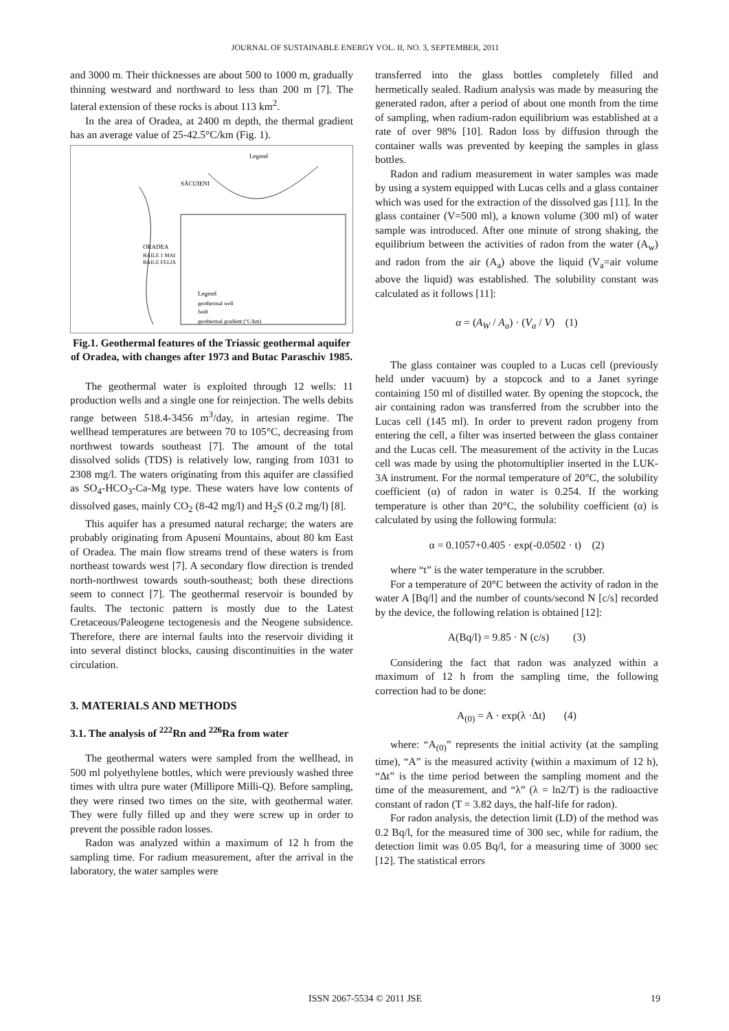JOURNAL OF SUSTAINABLE ENERGY VOL. II, NO. 3, SEPTEMBER, 2011
and 3000 m. Their thicknesses are about 500 to 1000 m, gradually thinning westward and northward to less than 200 m [7]. The lateral extension of these rocks is about 113 km<sup>2</sup>.
In the area of Oradea, at 2400 m depth, the thermal gradient has an average value of 25-42.5°C/km (Fig. 1).
Legend
ORADEA
BAILE 1 MAI
BAILE FELIX
Legend
geothermal well
fault
geothermal gradient (°C/km)
SĂCUIENI
Fig.1. Geothermal features of the Triassic geothermal aquifer of Oradea, with changes after 1973 and Butac Paraschiv 1985.
The geothermal water is exploited through 12 wells: 11 production wells and a single one for reinjection. The wells debits range between 518.4-3456 m<sup>3</sup>/day, in artesian regime. The wellhead temperatures are between 70 to 105°C, decreasing from northwest towards southeast [7]. The amount of the total dissolved solids (TDS) is relatively low, ranging from 1031 to 2308 mg/l. The waters originating from this aquifer are classified as SO<sub>4</sub>-HCO<sub>3</sub>-Ca-Mg type. These waters have low contents of dissolved gases, mainly CO<sub>2</sub> (8-42 mg/l) and H<sub>2</sub>S (0.2 mg/l) [8].
This aquifer has a presumed natural recharge; the waters are probably originating from Apuseni Mountains, about 80 km East of Oradea. The main flow streams trend of these waters is from northeast towards west [7]. A secondary flow direction is trended north-northwest towards south-southeast; both these directions seem to connect [7]. The geothermal reservoir is bounded by faults. The tectonic pattern is mostly due to the Latest Cretaceous/Paleogene tectogenesis and the Neogene subsidence. Therefore, there are internal faults into the reservoir dividing it into several distinct blocks, causing discontinuities in the water circulation.
3. MATERIALS AND METHODS
3.1. The analysis of <sup>222</sup>Rn and <sup>226</sup>Ra from water
The geothermal waters were sampled from the wellhead, in 500 ml polyethylene bottles, which were previously washed three times with ultra pure water (Millipore Milli-Q). Before sampling, they were rinsed two times on the site, with geothermal water. They were fully filled up and they were screw up in order to prevent the possible radon losses.
Radon was analyzed within a maximum of 12 h from the sampling time. For radium measurement, after the arrival in the laboratory, the water samples were
transferred into the glass bottles completely filled and hermetically sealed. Radium analysis was made by measuring the generated radon, after a period of about one month from the time of sampling, when radium-radon equilibrium was established at a rate of over 98% [10]. Radon loss by diffusion through the container walls was prevented by keeping the samples in glass bottles.
Radon and radium measurement in water samples was made by using a system equipped with Lucas cells and a glass container which was used for the extraction of the dissolved gas [11]. In the glass container (V=500 ml), a known volume (300 ml) of water sample was introduced. After one minute of strong shaking, the equilibrium between the activities of radon from the water (A<sub>w</sub>) and radon from the air (A<sub>a</sub>) above the liquid (V<sub>a</sub>=air volume above the liquid) was established. The solubility constant was calculated as it follows [11]:
α = (A<sub>W</sub> / A<sub>a</sub>) · (V<sub>a</sub> / V) (1)
The glass container was coupled to a Lucas cell (previously held under vacuum) by a stopcock and to a Janet syringe containing 150 ml of distilled water. By opening the stopcock, the air containing radon was transferred from the scrubber into the Lucas cell (145 ml). In order to prevent radon progeny from entering the cell, a filter was inserted between the glass container and the Lucas cell. The measurement of the activity in the Lucas cell was made by using the photomultiplier inserted in the LUK-3A instrument. For the normal temperature of 20°C, the solubility coefficient (α) of radon in water is 0.254. If the working temperature is other than 20°C, the solubility coefficient (α) is calculated by using the following formula:
α = 0.1057+0.405 · exp(-0.0502 · t) (2)
where “t” is the water temperature in the scrubber.
For a temperature of 20°C between the activity of radon in the water A [Bq/l] and the number of counts/second N [c/s] recorded by the device, the following relation is obtained [12]:
A(Bq/l) = 9.85 · N (c/s) (3)
Considering the fact that radon was analyzed within a maximum of 12 h from the sampling time, the following correction had to be done:
A<sub>(0)</sub> = A · exp(λ ·Δt) (4)
where: “A<sub>(0)</sub>” represents the initial activity (at the sampling time), “A” is the measured activity (within a maximum of 12 h), “Δt” is the time period between the sampling moment and the time of the measurement, and “λ” (λ = ln2/T) is the radioactive constant of radon (T = 3.82 days, the half-life for radon).
For radon analysis, the detection limit (LD) of the method was 0.2 Bq/l, for the measured time of 300 sec, while for radium, the detection limit was 0.05 Bq/l, for a measuring time of 3000 sec [12]. The statistical errors
ISSN 2067-5534 © 2011 JSE 19